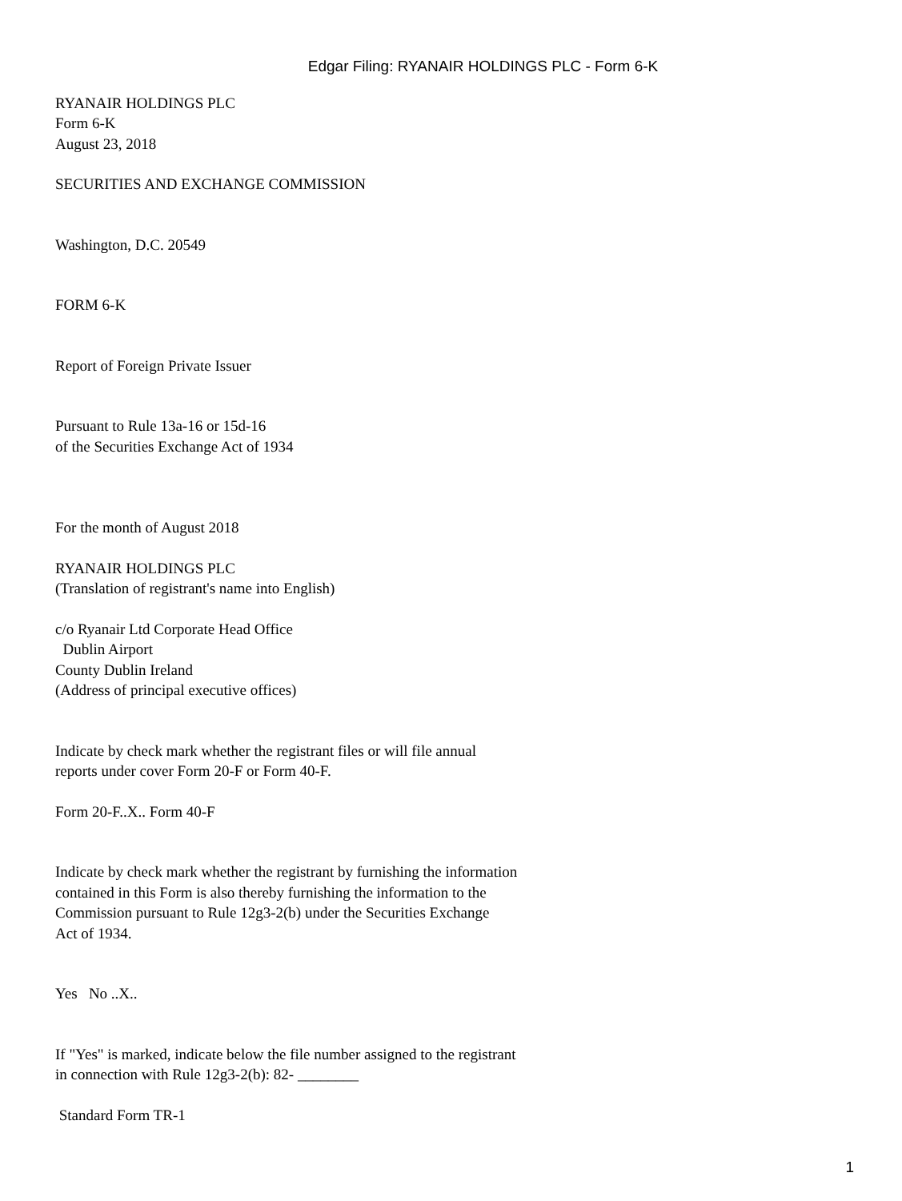Edgar Filing: RYANAIR HOLDINGS PLC - Form 6-K
RYANAIR HOLDINGS PLC
Form 6-K
August 23, 2018
SECURITIES AND EXCHANGE COMMISSION
Washington, D.C. 20549
FORM 6-K
Report of Foreign Private Issuer
Pursuant to Rule 13a-16 or 15d-16
of the Securities Exchange Act of 1934
For the month of August 2018
RYANAIR HOLDINGS PLC
(Translation of registrant's name into English)
c/o Ryanair Ltd Corporate Head Office
Dublin Airport
County Dublin Ireland
(Address of principal executive offices)
Indicate by check mark whether the registrant files or will file annual
reports under cover Form 20-F or Form 40-F.
Form 20-F..X.. Form 40-F
Indicate by check mark whether the registrant by furnishing the information
contained in this Form is also thereby furnishing the information to the
Commission pursuant to Rule 12g3-2(b) under the Securities Exchange
Act of 1934.
Yes No ..X..
If "Yes" is marked, indicate below the file number assigned to the registrant
in connection with Rule 12g3-2(b): 82- ________
Standard Form TR-1
1